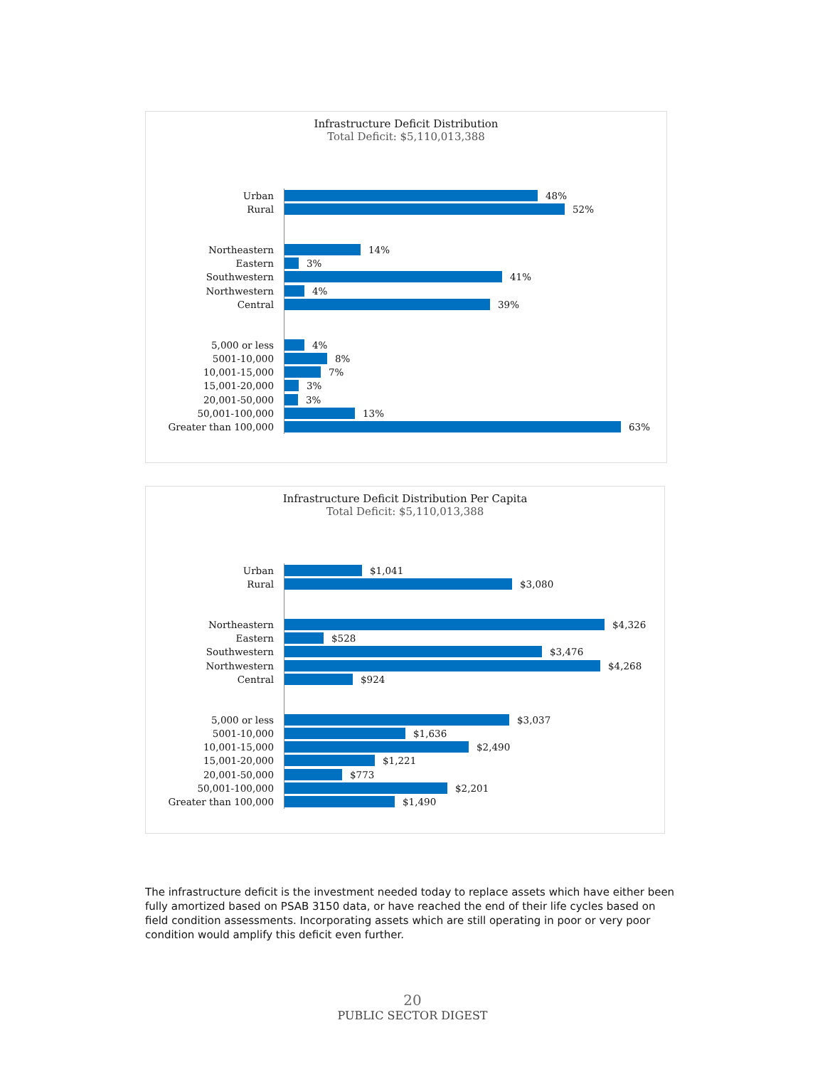Infrastructure Deficit Distribution
Total Deficit: $5,110,013,388
Urban
48%
Rural
52%
Northeastern
14%
Eastern
3%
Southwestern
41%
Northwestern
4%
Central
39%
5,000 or less
4%
5001-10,000
8%
10,001-15,000
7%
15,001-20,000
3%
20,001-50,000
3%
50,001-100,000
13%
Greater than 100,000
63%
Infrastructure Deficit Distribution Per Capita
Total Deficit: $5,110,013,388
Urban
$1,041
Rural
$3,080
Northeastern
$4,326
Eastern
$528
Southwestern
$3,476
Northwestern
$4,268
Central
$924
5,000 or less
$3,037
5001-10,000
$1,636
10,001-15,000
$2,490
15,001-20,000
$1,221
20,001-50,000
$773
50,001-100,000
$2,201
Greater than 100,000
$1,490
The infrastructure deficit is the investment needed today to replace assets which have either been fully amortized based on PSAB 3150 data, or have reached the end of their life cycles based on field condition assessments. Incorporating assets which are still operating in poor or very poor condition would amplify this deficit even further.
20
PUBLIC SECTOR DIGEST